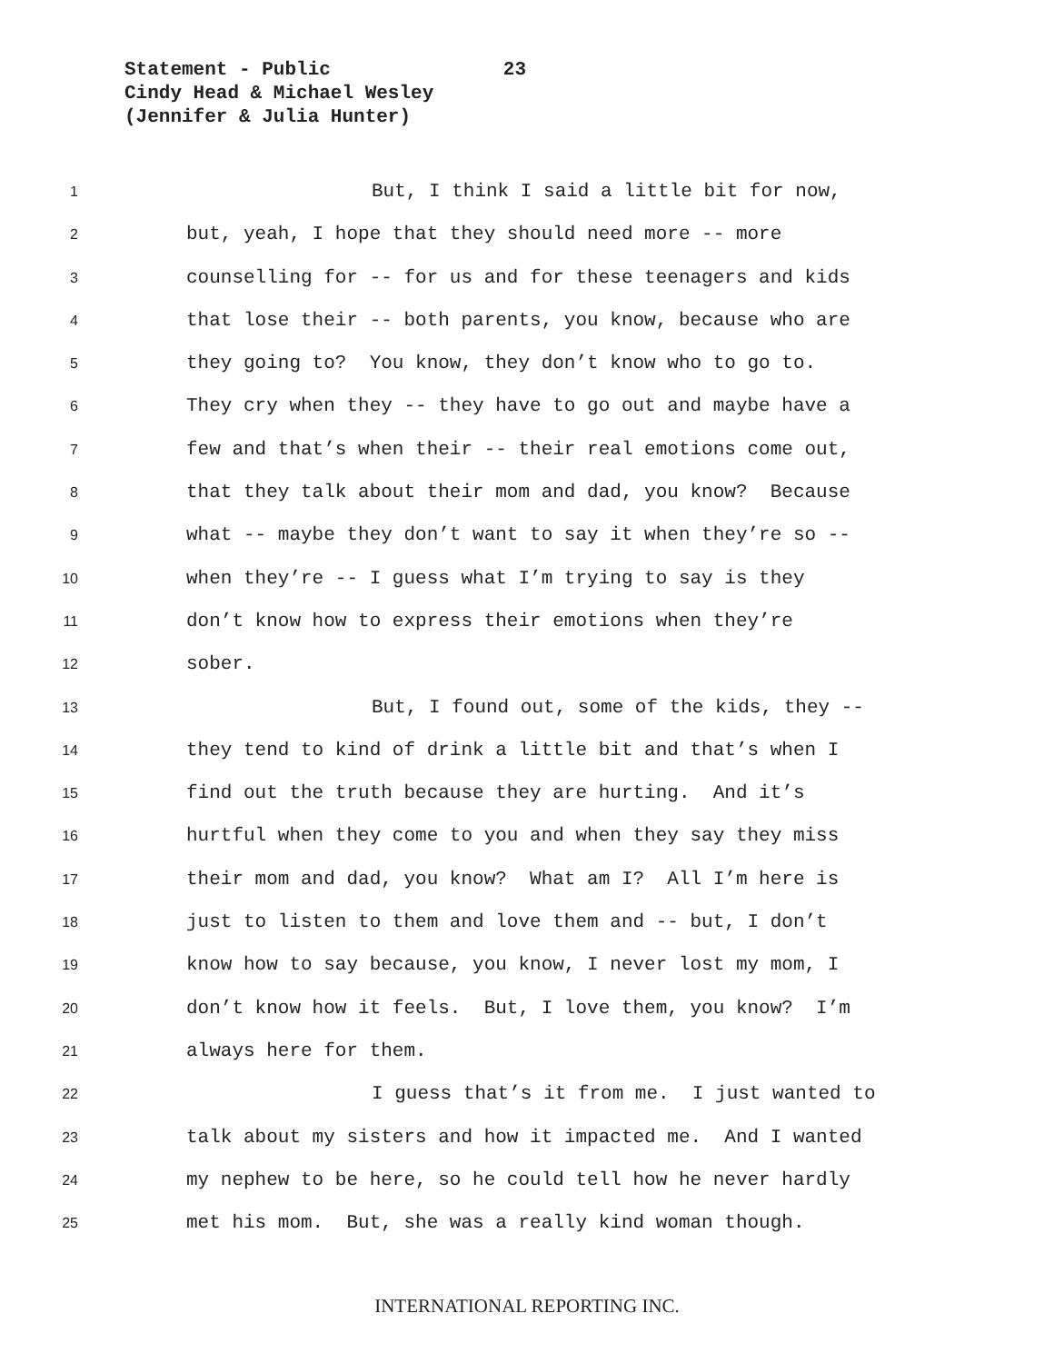Statement - Public 23
Cindy Head & Michael Wesley
(Jennifer & Julia Hunter)
1 But, I think I said a little bit for now,
2 but, yeah, I hope that they should need more -- more
3 counselling for -- for us and for these teenagers and kids
4 that lose their -- both parents, you know, because who are
5 they going to? You know, they don’t know who to go to.
6 They cry when they -- they have to go out and maybe have a
7 few and that’s when their -- their real emotions come out,
8 that they talk about their mom and dad, you know? Because
9 what -- maybe they don’t want to say it when they’re so --
10 when they’re -- I guess what I’m trying to say is they
11 don’t know how to express their emotions when they’re
12 sober.
13 But, I found out, some of the kids, they --
14 they tend to kind of drink a little bit and that’s when I
15 find out the truth because they are hurting. And it’s
16 hurtful when they come to you and when they say they miss
17 their mom and dad, you know? What am I? All I’m here is
18 just to listen to them and love them and -- but, I don’t
19 know how to say because, you know, I never lost my mom, I
20 don’t know how it feels. But, I love them, you know? I’m
21 always here for them.
22 I guess that’s it from me. I just wanted to
23 talk about my sisters and how it impacted me. And I wanted
24 my nephew to be here, so he could tell how he never hardly
25 met his mom. But, she was a really kind woman though.
INTERNATIONAL REPORTING INC.